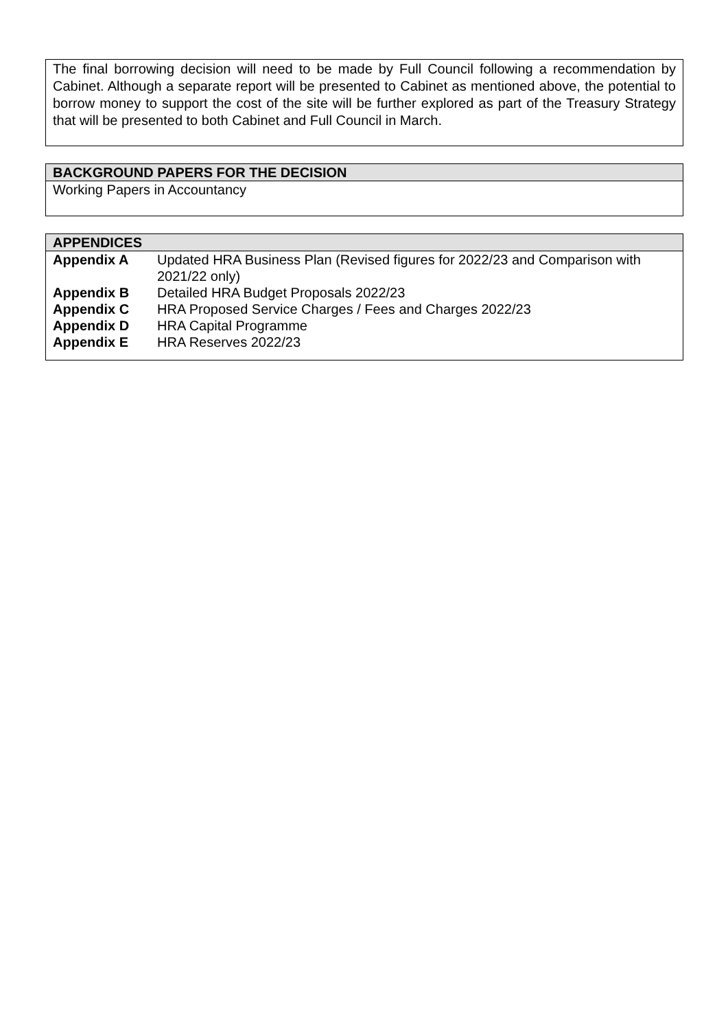The final borrowing decision will need to be made by Full Council following a recommendation by Cabinet. Although a separate report will be presented to Cabinet as mentioned above, the potential to borrow money to support the cost of the site will be further explored as part of the Treasury Strategy that will be presented to both Cabinet and Full Council in March.
BACKGROUND PAPERS FOR THE DECISION
Working Papers in Accountancy
APPENDICES
| Appendix A | Updated HRA Business Plan (Revised figures for 2022/23 and Comparison with 2021/22 only) |
| Appendix B | Detailed HRA Budget Proposals 2022/23 |
| Appendix C | HRA Proposed Service Charges / Fees and Charges 2022/23 |
| Appendix D | HRA Capital Programme |
| Appendix E | HRA Reserves 2022/23 |